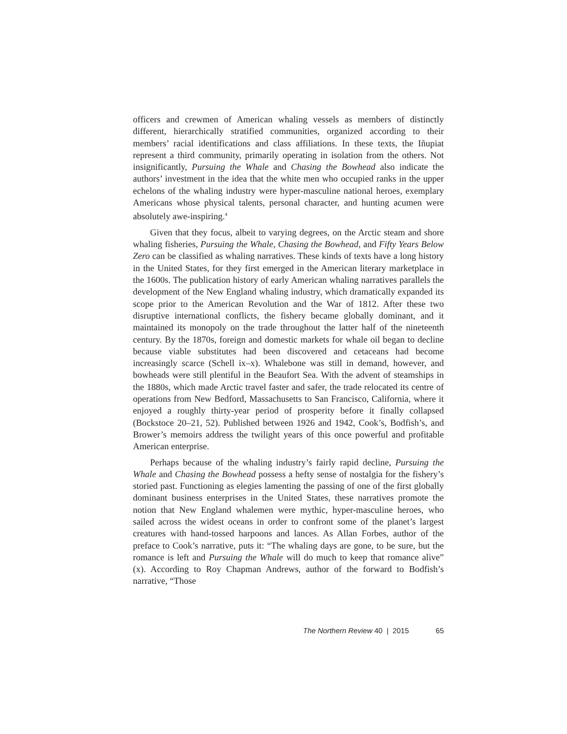officers and crewmen of American whaling vessels as members of distinctly different, hierarchically stratified communities, organized according to their members’ racial identifications and class affiliations. In these texts, the Iñupiat represent a third community, primarily operating in isolation from the others. Not insignificantly, Pursuing the Whale and Chasing the Bowhead also indicate the authors’ investment in the idea that the white men who occupied ranks in the upper echelons of the whaling industry were hyper-masculine national heroes, exemplary Americans whose physical talents, personal character, and hunting acumen were absolutely awe-inspiring.<sup>4</sup>
Given that they focus, albeit to varying degrees, on the Arctic steam and shore whaling fisheries, Pursuing the Whale, Chasing the Bowhead, and Fifty Years Below Zero can be classified as whaling narratives. These kinds of texts have a long history in the United States, for they first emerged in the American literary marketplace in the 1600s. The publication history of early American whaling narratives parallels the development of the New England whaling industry, which dramatically expanded its scope prior to the American Revolution and the War of 1812. After these two disruptive international conflicts, the fishery became globally dominant, and it maintained its monopoly on the trade throughout the latter half of the nineteenth century. By the 1870s, foreign and domestic markets for whale oil began to decline because viable substitutes had been discovered and cetaceans had become increasingly scarce (Schell ix–x). Whalebone was still in demand, however, and bowheads were still plentiful in the Beaufort Sea. With the advent of steamships in the 1880s, which made Arctic travel faster and safer, the trade relocated its centre of operations from New Bedford, Massachusetts to San Francisco, California, where it enjoyed a roughly thirty-year period of prosperity before it finally collapsed (Bockstoce 20–21, 52). Published between 1926 and 1942, Cook’s, Bodfish’s, and Brower’s memoirs address the twilight years of this once powerful and profitable American enterprise.
Perhaps because of the whaling industry’s fairly rapid decline, Pursuing the Whale and Chasing the Bowhead possess a hefty sense of nostalgia for the fishery’s storied past. Functioning as elegies lamenting the passing of one of the first globally dominant business enterprises in the United States, these narratives promote the notion that New England whalemen were mythic, hyper-masculine heroes, who sailed across the widest oceans in order to confront some of the planet’s largest creatures with hand-tossed harpoons and lances. As Allan Forbes, author of the preface to Cook’s narrative, puts it: “The whaling days are gone, to be sure, but the romance is left and Pursuing the Whale will do much to keep that romance alive” (x). According to Roy Chapman Andrews, author of the forward to Bodfish’s narrative, “Those
The Northern Review 40 | 2015 65